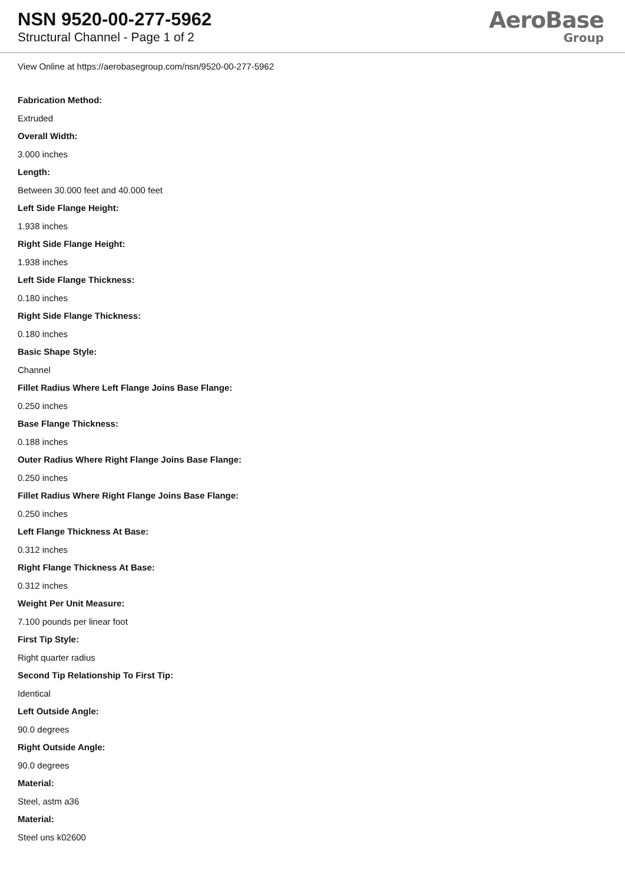NSN 9520-00-277-5962
Structural Channel - Page 1 of 2
AeroBase
Group
View Online at https://aerobasegroup.com/nsn/9520-00-277-5962
Fabrication Method:
Extruded
Overall Width:
3.000 inches
Length:
Between 30.000 feet and 40.000 feet
Left Side Flange Height:
1.938 inches
Right Side Flange Height:
1.938 inches
Left Side Flange Thickness:
0.180 inches
Right Side Flange Thickness:
0.180 inches
Basic Shape Style:
Channel
Fillet Radius Where Left Flange Joins Base Flange:
0.250 inches
Base Flange Thickness:
0.188 inches
Outer Radius Where Right Flange Joins Base Flange:
0.250 inches
Fillet Radius Where Right Flange Joins Base Flange:
0.250 inches
Left Flange Thickness At Base:
0.312 inches
Right Flange Thickness At Base:
0.312 inches
Weight Per Unit Measure:
7.100 pounds per linear foot
First Tip Style:
Right quarter radius
Second Tip Relationship To First Tip:
Identical
Left Outside Angle:
90.0 degrees
Right Outside Angle:
90.0 degrees
Material:
Steel, astm a36
Material:
Steel uns k02600